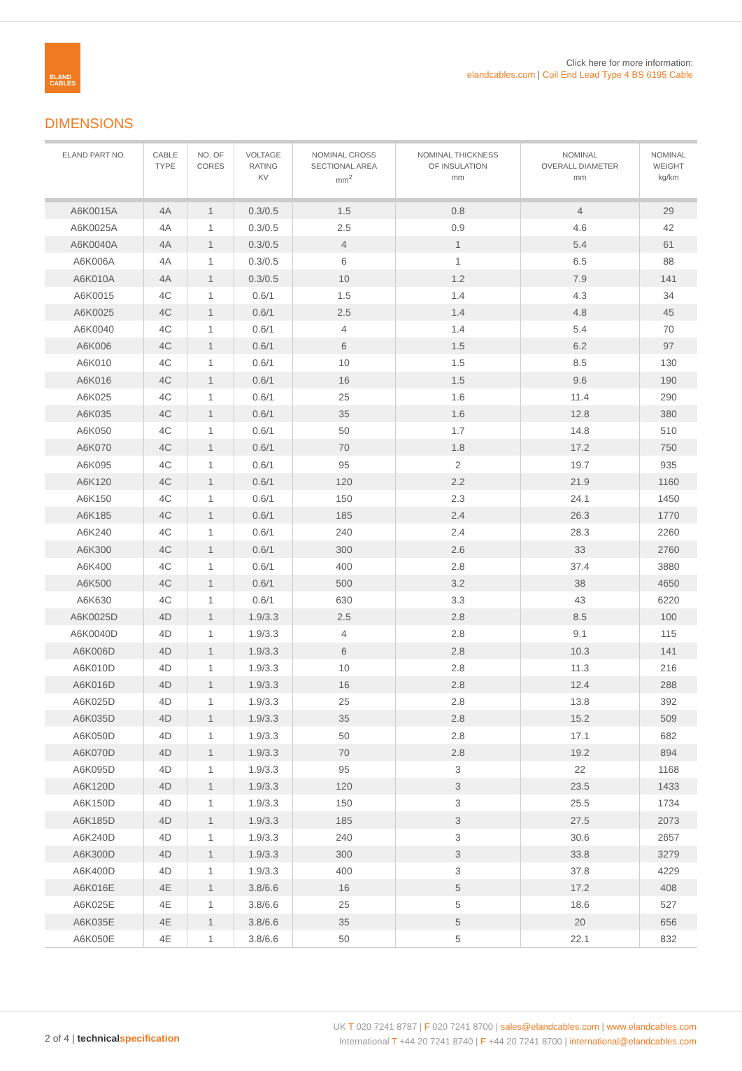ELAND
CABLES
Click here for more information:
elandcables.com | Coil End Lead Type 4 BS 6195 Cable
DIMENSIONS
| ELAND PART NO. | CABLE TYPE | NO. OF CORES | VOLTAGE RATING KV | NOMINAL CROSS SECTIONAL AREA mm<sup>2</sup> | NOMINAL THICKNESS OF INSULATION mm | NOMINAL OVERALL DIAMETER mm | NOMINAL WEIGHT kg/km |
| --- | --- | --- | --- | --- | --- | --- | --- |
| A6K0015A | 4A | 1 | 0.3/0.5 | 1.5 | 0.8 | 4 | 29 |
| A6K0025A | 4A | 1 | 0.3/0.5 | 2.5 | 0.9 | 4.6 | 42 |
| A6K0040A | 4A | 1 | 0.3/0.5 | 4 | 1 | 5.4 | 61 |
| A6K006A | 4A | 1 | 0.3/0.5 | 6 | 1 | 6.5 | 88 |
| A6K010A | 4A | 1 | 0.3/0.5 | 10 | 1.2 | 7.9 | 141 |
| A6K0015 | 4C | 1 | 0.6/1 | 1.5 | 1.4 | 4.3 | 34 |
| A6K0025 | 4C | 1 | 0.6/1 | 2.5 | 1.4 | 4.8 | 45 |
| A6K0040 | 4C | 1 | 0.6/1 | 4 | 1.4 | 5.4 | 70 |
| A6K006 | 4C | 1 | 0.6/1 | 6 | 1.5 | 6.2 | 97 |
| A6K010 | 4C | 1 | 0.6/1 | 10 | 1.5 | 8.5 | 130 |
| A6K016 | 4C | 1 | 0.6/1 | 16 | 1.5 | 9.6 | 190 |
| A6K025 | 4C | 1 | 0.6/1 | 25 | 1.6 | 11.4 | 290 |
| A6K035 | 4C | 1 | 0.6/1 | 35 | 1.6 | 12.8 | 380 |
| A6K050 | 4C | 1 | 0.6/1 | 50 | 1.7 | 14.8 | 510 |
| A6K070 | 4C | 1 | 0.6/1 | 70 | 1.8 | 17.2 | 750 |
| A6K095 | 4C | 1 | 0.6/1 | 95 | 2 | 19.7 | 935 |
| A6K120 | 4C | 1 | 0.6/1 | 120 | 2.2 | 21.9 | 1160 |
| A6K150 | 4C | 1 | 0.6/1 | 150 | 2.3 | 24.1 | 1450 |
| A6K185 | 4C | 1 | 0.6/1 | 185 | 2.4 | 26.3 | 1770 |
| A6K240 | 4C | 1 | 0.6/1 | 240 | 2.4 | 28.3 | 2260 |
| A6K300 | 4C | 1 | 0.6/1 | 300 | 2.6 | 33 | 2760 |
| A6K400 | 4C | 1 | 0.6/1 | 400 | 2.8 | 37.4 | 3880 |
| A6K500 | 4C | 1 | 0.6/1 | 500 | 3.2 | 38 | 4650 |
| A6K630 | 4C | 1 | 0.6/1 | 630 | 3.3 | 43 | 6220 |
| A6K0025D | 4D | 1 | 1.9/3.3 | 2.5 | 2.8 | 8.5 | 100 |
| A6K0040D | 4D | 1 | 1.9/3.3 | 4 | 2.8 | 9.1 | 115 |
| A6K006D | 4D | 1 | 1.9/3.3 | 6 | 2.8 | 10.3 | 141 |
| A6K010D | 4D | 1 | 1.9/3.3 | 10 | 2.8 | 11.3 | 216 |
| A6K016D | 4D | 1 | 1.9/3.3 | 16 | 2.8 | 12.4 | 288 |
| A6K025D | 4D | 1 | 1.9/3.3 | 25 | 2.8 | 13.8 | 392 |
| A6K035D | 4D | 1 | 1.9/3.3 | 35 | 2.8 | 15.2 | 509 |
| A6K050D | 4D | 1 | 1.9/3.3 | 50 | 2.8 | 17.1 | 682 |
| A6K070D | 4D | 1 | 1.9/3.3 | 70 | 2.8 | 19.2 | 894 |
| A6K095D | 4D | 1 | 1.9/3.3 | 95 | 3 | 22 | 1168 |
| A6K120D | 4D | 1 | 1.9/3.3 | 120 | 3 | 23.5 | 1433 |
| A6K150D | 4D | 1 | 1.9/3.3 | 150 | 3 | 25.5 | 1734 |
| A6K185D | 4D | 1 | 1.9/3.3 | 185 | 3 | 27.5 | 2073 |
| A6K240D | 4D | 1 | 1.9/3.3 | 240 | 3 | 30.6 | 2657 |
| A6K300D | 4D | 1 | 1.9/3.3 | 300 | 3 | 33.8 | 3279 |
| A6K400D | 4D | 1 | 1.9/3.3 | 400 | 3 | 37.8 | 4229 |
| A6K016E | 4E | 1 | 3.8/6.6 | 16 | 5 | 17.2 | 408 |
| A6K025E | 4E | 1 | 3.8/6.6 | 25 | 5 | 18.6 | 527 |
| A6K035E | 4E | 1 | 3.8/6.6 | 35 | 5 | 20 | 656 |
| A6K050E | 4E | 1 | 3.8/6.6 | 50 | 5 | 22.1 | 832 |
2 of 4 | technical specification
UK T 020 7241 8787 | F 020 7241 8700 | sales@elandcables.com | www.elandcables.com
International T +44 20 7241 8740 | F +44 20 7241 8700 | international@elandcables.com